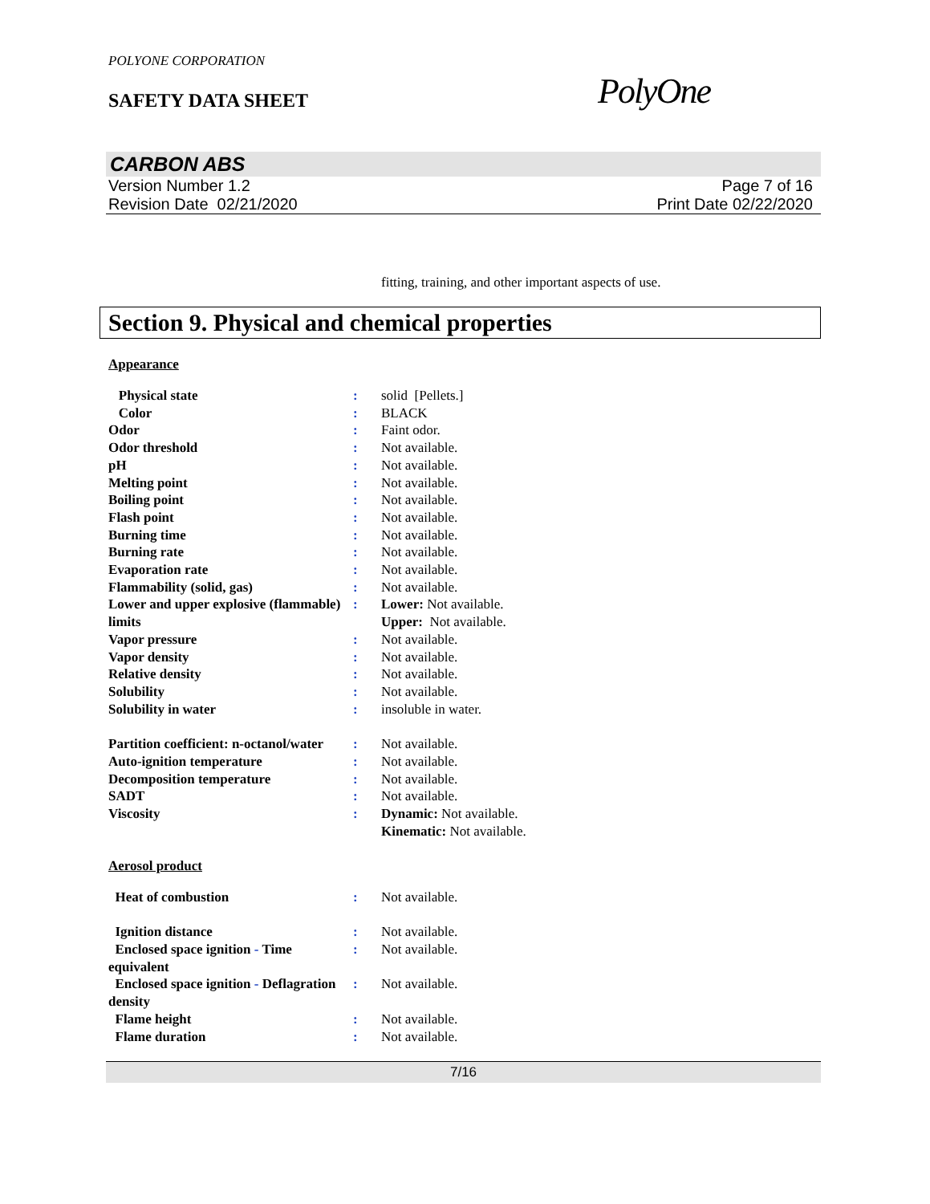POLYONE CORPORATION
SAFETY DATA SHEET
PolyOne
CARBON ABS
Version Number 1.2
Revision Date 02/21/2020
Page 7 of 16
Print Date 02/22/2020
fitting, training, and other important aspects of use.
Section 9. Physical and chemical properties
Appearance
| Physical state | : | solid [Pellets.] |
| Color | : | BLACK |
| Odor | : | Faint odor. |
| Odor threshold | : | Not available. |
| pH | : | Not available. |
| Melting point | : | Not available. |
| Boiling point | : | Not available. |
| Flash point | : | Not available. |
| Burning time | : | Not available. |
| Burning rate | : | Not available. |
| Evaporation rate | : | Not available. |
| Flammability (solid, gas) | : | Not available. |
| Lower and upper explosive (flammable) limits | : | Lower: Not available. Upper: Not available. |
| Vapor pressure | : | Not available. |
| Vapor density | : | Not available. |
| Relative density | : | Not available. |
| Solubility | : | Not available. |
| Solubility in water | : | insoluble in water. |
| Partition coefficient: n-octanol/water | : | Not available. |
| Auto-ignition temperature | : | Not available. |
| Decomposition temperature | : | Not available. |
| SADT | : | Not available. |
| Viscosity | : | Dynamic: Not available. Kinematic: Not available. |
Aerosol product
| Heat of combustion | : | Not available. |
| Ignition distance | : | Not available. |
| Enclosed space ignition - Time equivalent | : | Not available. |
| Enclosed space ignition - Deflagration density | : | Not available. |
| Flame height | : | Not available. |
| Flame duration | : | Not available. |
7/16